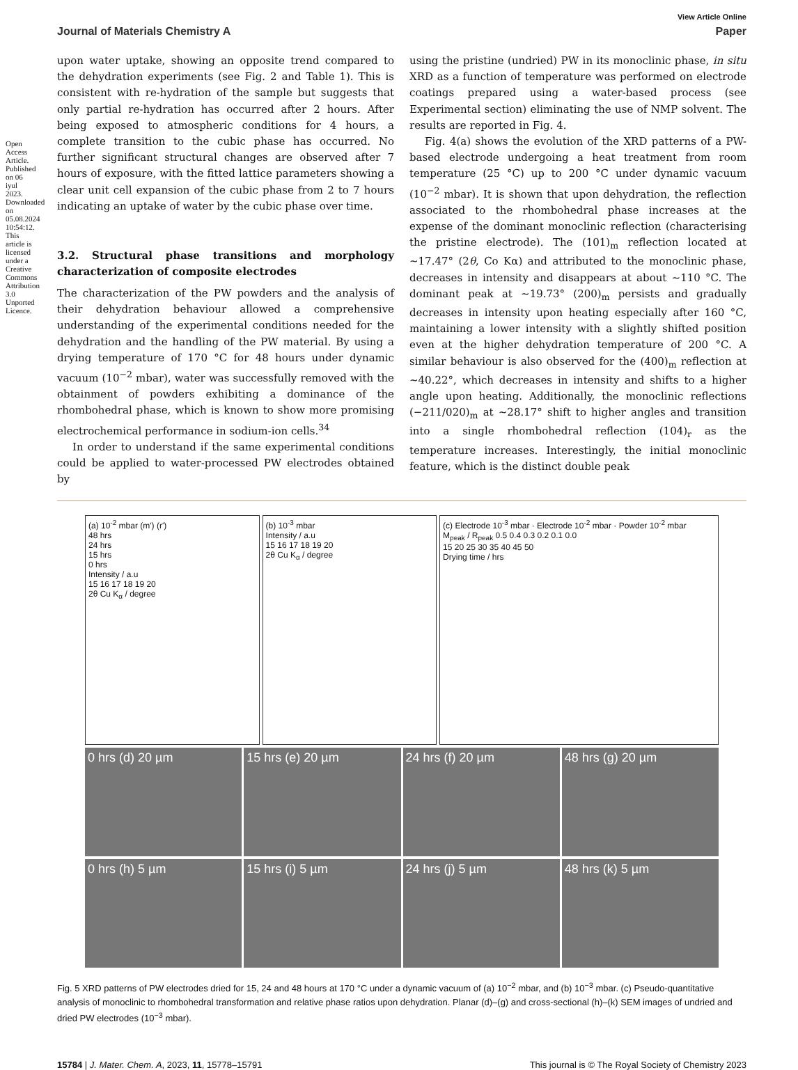Open Access Article. Published on 06 iyul 2023. Downloaded on 05.08.2024 10:54:12. This article is licensed under a Creative Commons Attribution 3.0 Unported Licence.
View Article Online
Journal of Materials Chemistry A Paper
upon water uptake, showing an opposite trend compared to the dehydration experiments (see Fig. 2 and Table 1). This is consistent with re-hydration of the sample but suggests that only partial re-hydration has occurred after 2 hours. After being exposed to atmospheric conditions for 4 hours, a complete transition to the cubic phase has occurred. No further significant structural changes are observed after 7 hours of exposure, with the fitted lattice parameters showing a clear unit cell expansion of the cubic phase from 2 to 7 hours indicating an uptake of water by the cubic phase over time.
3.2. Structural phase transitions and morphology characterization of composite electrodes
The characterization of the PW powders and the analysis of their dehydration behaviour allowed a comprehensive understanding of the experimental conditions needed for the dehydration and the handling of the PW material. By using a drying temperature of 170 °C for 48 hours under dynamic vacuum (10<sup>−2</sup> mbar), water was successfully removed with the obtainment of powders exhibiting a dominance of the rhombohedral phase, which is known to show more promising electrochemical performance in sodium-ion cells.<sup>34</sup>
In order to understand if the same experimental conditions could be applied to water-processed PW electrodes obtained by
using the pristine (undried) PW in its monoclinic phase, in situ XRD as a function of temperature was performed on electrode coatings prepared using a water-based process (see Experimental section) eliminating the use of NMP solvent. The results are reported in Fig. 4.
Fig. 4(a) shows the evolution of the XRD patterns of a PW-based electrode undergoing a heat treatment from room temperature (25 °C) up to 200 °C under dynamic vacuum (10<sup>−2</sup> mbar). It is shown that upon dehydration, the reflection associated to the rhombohedral phase increases at the expense of the dominant monoclinic reflection (characterising the pristine electrode). The (101)<sub>m</sub> reflection located at ∼17.47° (2θ, Co Kα) and attributed to the monoclinic phase, decreases in intensity and disappears at about ∼110 °C. The dominant peak at ∼19.73° (200)<sub>m</sub> persists and gradually decreases in intensity upon heating especially after 160 °C, maintaining a lower intensity with a slightly shifted position even at the higher dehydration temperature of 200 °C. A similar behaviour is also observed for the (400)<sub>m</sub> reflection at ∼40.22°, which decreases in intensity and shifts to a higher angle upon heating. Additionally, the monoclinic reflections (−211/020)<sub>m</sub> at ∼28.17° shift to higher angles and transition into a single rhombohedral reflection (104)<sub>r</sub> as the temperature increases. Interestingly, the initial monoclinic feature, which is the distinct double peak
(a) 10<sup>-2</sup> mbar (m') (r')
48 hrs
24 hrs
15 hrs
0 hrs
Intensity / a.u
15 16 17 18 19 20
2θ Cu K<sub>α</sub> / degree
(b) 10<sup>-3</sup> mbar
Intensity / a.u
15 16 17 18 19 20
2θ Cu K<sub>α</sub> / degree
(c) Electrode 10<sup>-3</sup> mbar · Electrode 10<sup>-2</sup> mbar · Powder 10<sup>-2</sup> mbar
M<sub>peak</sub> / R<sub>peak</sub> 0.5 0.4 0.3 0.2 0.1 0.0
15 20 25 30 35 40 45 50
Drying time / hrs
0 hrs (d) 20 µm
15 hrs (e) 20 µm
24 hrs (f) 20 µm
48 hrs (g) 20 µm
0 hrs (h) 5 µm
15 hrs (i) 5 µm
24 hrs (j) 5 µm
48 hrs (k) 5 µm
Fig. 5 XRD patterns of PW electrodes dried for 15, 24 and 48 hours at 170 °C under a dynamic vacuum of (a) 10<sup>−2</sup> mbar, and (b) 10<sup>−3</sup> mbar. (c) Pseudo-quantitative analysis of monoclinic to rhombohedral transformation and relative phase ratios upon dehydration. Planar (d)–(g) and cross-sectional (h)–(k) SEM images of undried and dried PW electrodes (10<sup>−3</sup> mbar).
15784 | J. Mater. Chem. A, 2023, 11, 15778–15791 This journal is © The Royal Society of Chemistry 2023